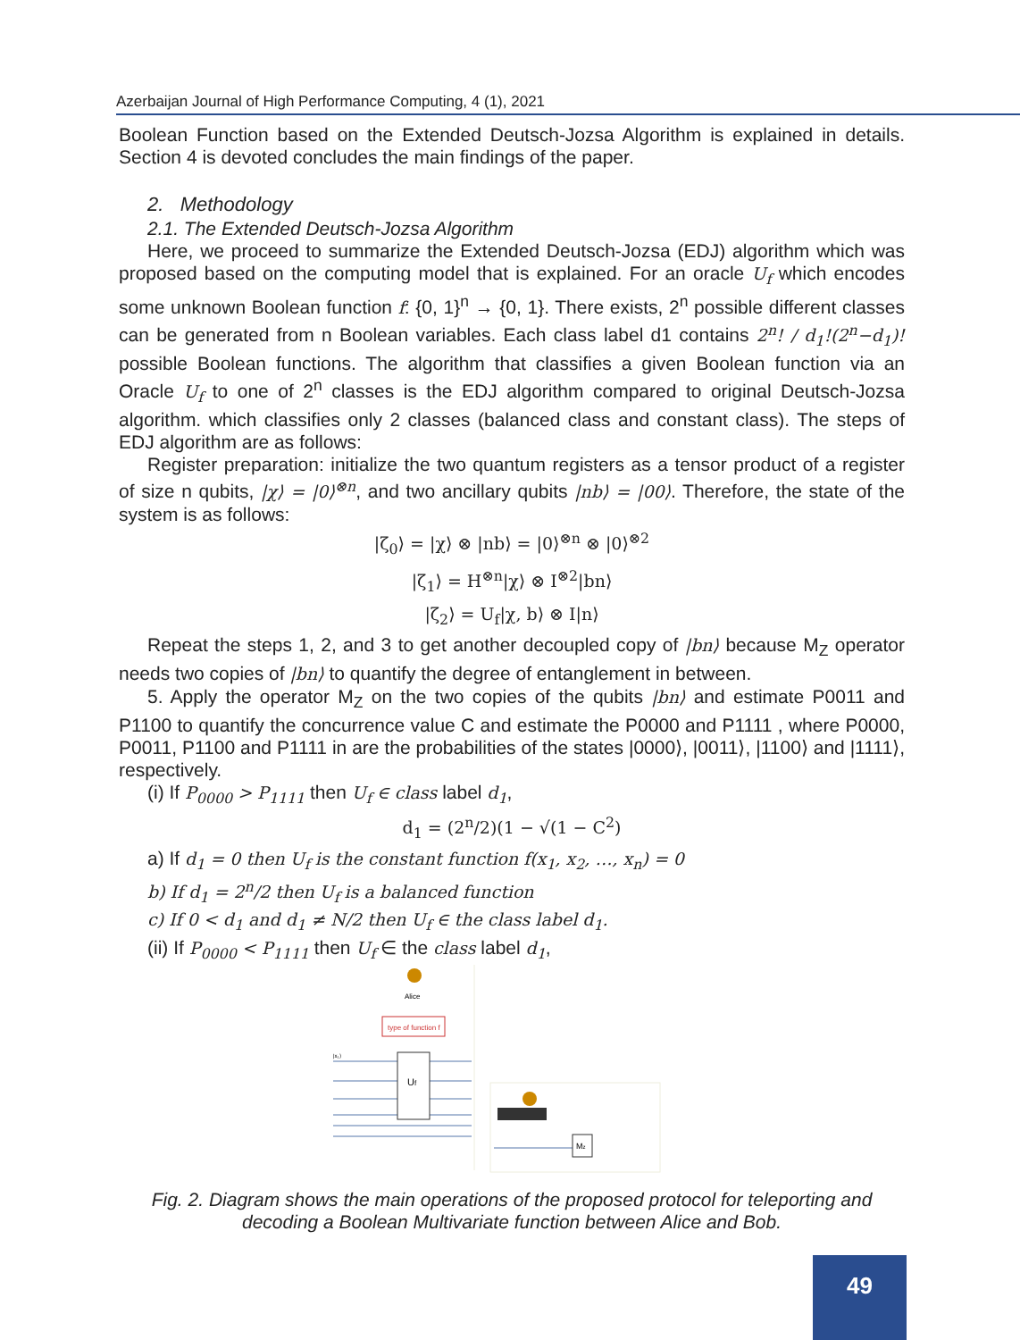Azerbaijan Journal of High Performance Computing, 4 (1), 2021
Boolean Function based on the Extended Deutsch-Jozsa Algorithm is explained in details. Section 4 is devoted concludes the main findings of the paper.
2. Methodology
2.1. The Extended Deutsch-Jozsa Algorithm
Here, we proceed to summarize the Extended Deutsch-Jozsa (EDJ) algorithm which was proposed based on the computing model that is explained. For an oracle U<sub>f</sub> which encodes some unknown Boolean function f: {0, 1}<sup>n</sup> → {0, 1}. There exists, 2<sup>n</sup> possible different classes can be generated from n Boolean variables. Each class label d1 contains 2<sup>n</sup>! / d<sub>1</sub>!(2<sup>n</sup>−d<sub>1</sub>)! possible Boolean functions. The algorithm that classifies a given Boolean function via an Oracle U<sub>f</sub> to one of 2<sup>n</sup> classes is the EDJ algorithm compared to original Deutsch-Jozsa algorithm. which classifies only 2 classes (balanced class and constant class). The steps of EDJ algorithm are as follows:
Register preparation: initialize the two quantum registers as a tensor product of a register of size n qubits, |χ⟩ = |0⟩<sup>⊗n</sup>, and two ancillary qubits |nb⟩ = |00⟩. Therefore, the state of the system is as follows:
|ζ<sub>0</sub>⟩ = |χ⟩ ⊗ |nb⟩ = |0⟩<sup>⊗n</sup> ⊗ |0⟩<sup>⊗2</sup>
|ζ<sub>1</sub>⟩ = H<sup>⊗n</sup>|χ⟩ ⊗ I<sup>⊗2</sup>|bn⟩
|ζ<sub>2</sub>⟩ = U<sub>f</sub>|χ, b⟩ ⊗ I|n⟩
Repeat the steps 1, 2, and 3 to get another decoupled copy of |bn⟩ because M<sub>Z</sub> operator needs two copies of |bn⟩ to quantify the degree of entanglement in between.
5. Apply the operator M<sub>Z</sub> on the two copies of the qubits |bn⟩ and estimate P0011 and P1100 to quantify the concurrence value C and estimate the P0000 and P1111 , where P0000, P0011, P1100 and P1111 in are the probabilities of the states |0000⟩, |0011⟩, |1100⟩ and |1111⟩, respectively.
(i) If P<sub>0000</sub> > P<sub>1111</sub> then U<sub>f</sub> ∈ class label d<sub>1</sub>,
d<sub>1</sub> = (2<sup>n</sup>/2)(1 − √(1 − C<sup>2</sup>)
a) If d<sub>1</sub> = 0 then U<sub>f</sub> is the constant function f(x<sub>1</sub>, x<sub>2</sub>, …, x<sub>n</sub>) = 0
b) If d<sub>1</sub> = 2<sup>n</sup>/2 then U<sub>f</sub> is a balanced function
c) If 0 < d<sub>1</sub> and d<sub>1</sub> ≠ N/2 then U<sub>f</sub> ∈ the class label d<sub>1</sub>.
(ii) If P<sub>0000</sub> < P<sub>1111</sub> then U<sub>f</sub> ∈ the class label d<sub>1</sub>,
Alice
type of function f
Uf
|x₁⟩
Mz
Fig. 2. Diagram shows the main operations of the proposed protocol for teleporting and decoding a Boolean Multivariate function between Alice and Bob.
49